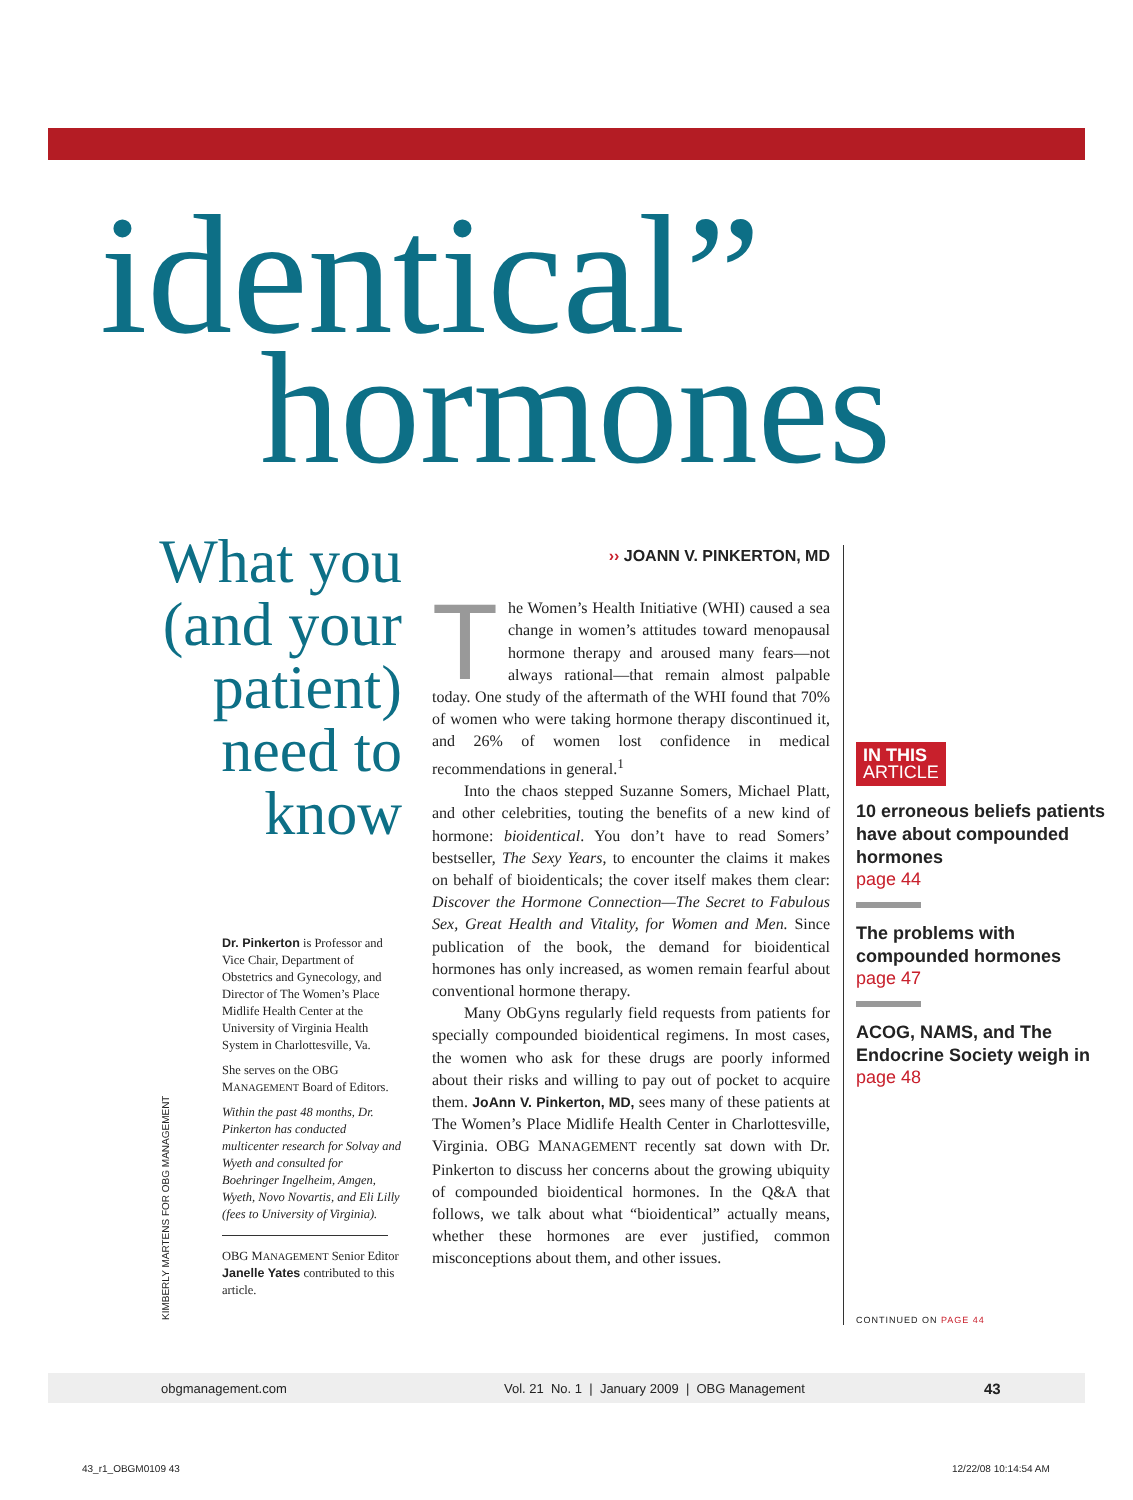identical”
hormones
What you (and your patient) need to know
Dr. Pinkerton is Professor and Vice Chair, Department of Obstetrics and Gynecology, and Director of The Women’s Place Midlife Health Center at the University of Virginia Health System in Charlottesville, Va.
She serves on the OBG MANAGEMENT Board of Editors.
Within the past 48 months, Dr. Pinkerton has conducted multicenter research for Solvay and Wyeth and consulted for Boehringer Ingelheim, Amgen, Wyeth, Novo Novartis, and Eli Lilly (fees to University of Virginia).
OBG MANAGEMENT Senior Editor Janelle Yates contributed to this article.
KIMBERLY MARTENS FOR OBG MANAGEMENT
›› JOANN V. PINKERTON, MD
The Women’s Health Initiative (WHI) caused a sea change in women’s attitudes toward menopausal hormone therapy and aroused many fears—not always rational—that remain almost palpable today. One study of the aftermath of the WHI found that 70% of women who were taking hormone therapy discontinued it, and 26% of women lost confidence in medical recommendations in general.<sup>1</sup>
Into the chaos stepped Suzanne Somers, Michael Platt, and other celebrities, touting the benefits of a new kind of hormone: bioidentical. You don’t have to read Somers’ bestseller, The Sexy Years, to encounter the claims it makes on behalf of bioidenticals; the cover itself makes them clear: Discover the Hormone Connection—The Secret to Fabulous Sex, Great Health and Vitality, for Women and Men. Since publication of the book, the demand for bioidentical hormones has only increased, as women remain fearful about conventional hormone therapy.
Many ObGyns regularly field requests from patients for specially compounded bioidentical regimens. In most cases, the women who ask for these drugs are poorly informed about their risks and willing to pay out of pocket to acquire them. JoAnn V. Pinkerton, MD, sees many of these patients at The Women’s Place Midlife Health Center in Charlottesville, Virginia. OBG MANAGEMENT recently sat down with Dr. Pinkerton to discuss her concerns about the growing ubiquity of compounded bioidentical hormones. In the Q&A that follows, we talk about what “bioidentical” actually means, whether these hormones are ever justified, common misconceptions about them, and other issues.
IN THIS
ARTICLE
10 erroneous beliefs patients have about compounded hormones
page 44
The problems with compounded hormones
page 47
ACOG, NAMS, and The Endocrine Society weigh in
page 48
CONTINUED ON PAGE 44
obgmanagement.com Vol. 21 No. 1 | January 2009 | OBG Management 43
43_r1_OBGM0109 43 12/22/08 10:14:54 AM